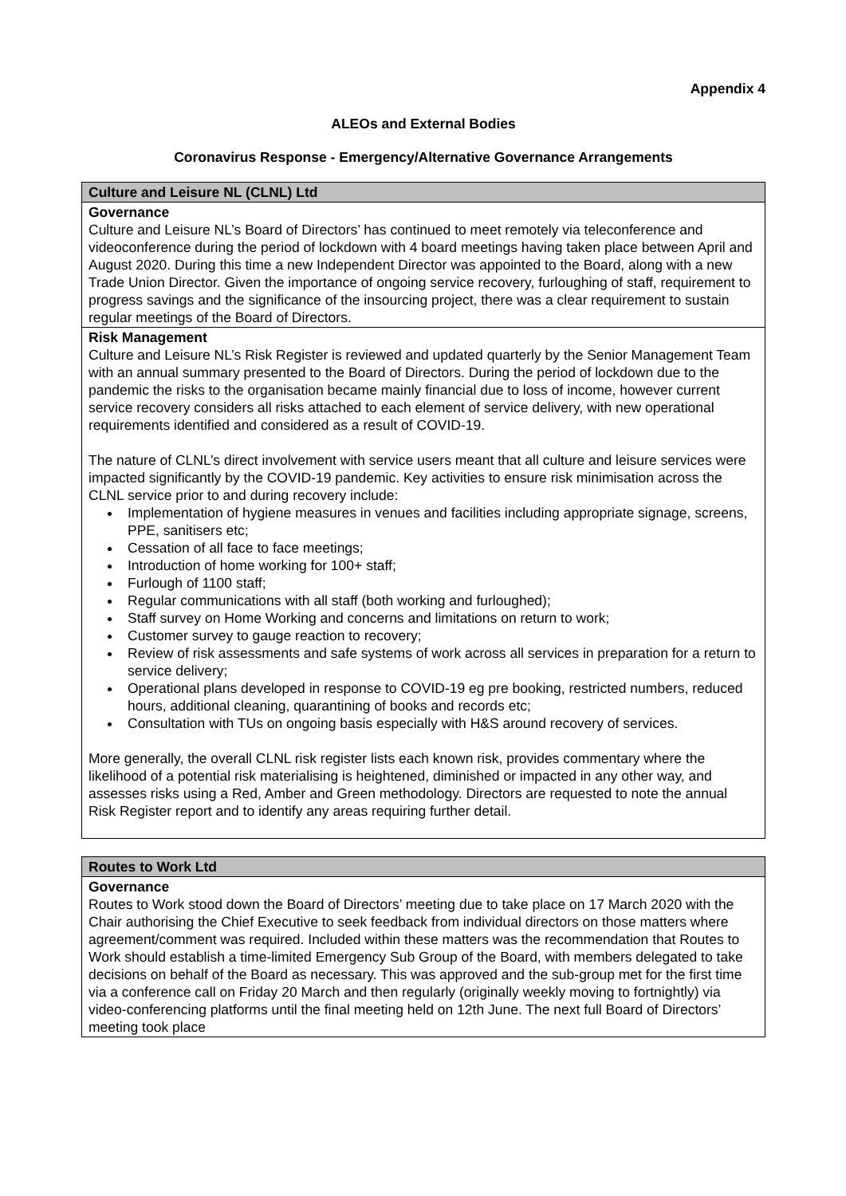Appendix 4
ALEOs and External Bodies
Coronavirus Response - Emergency/Alternative Governance Arrangements
| Culture and Leisure NL (CLNL) Ltd |
| --- |
| Governance Culture and Leisure NL’s Board of Directors’ has continued to meet remotely via teleconference and videoconference during the period of lockdown with 4 board meetings having taken place between April and August 2020. During this time a new Independent Director was appointed to the Board, along with a new Trade Union Director. Given the importance of ongoing service recovery, furloughing of staff, requirement to progress savings and the significance of the insourcing project, there was a clear requirement to sustain regular meetings of the Board of Directors. |
| Risk Management Culture and Leisure NL’s Risk Register is reviewed and updated quarterly by the Senior Management Team with an annual summary presented to the Board of Directors. During the period of lockdown due to the pandemic the risks to the organisation became mainly financial due to loss of income, however current service recovery considers all risks attached to each element of service delivery, with new operational requirements identified and considered as a result of COVID-19. The nature of CLNL’s direct involvement with service users meant that all culture and leisure services were impacted significantly by the COVID-19 pandemic. Key activities to ensure risk minimisation across the CLNL service prior to and during recovery include: Implementation of hygiene measures in venues and facilities including appropriate signage, screens, PPE, sanitisers etc; Cessation of all face to face meetings; Introduction of home working for 100+ staff; Furlough of 1100 staff; Regular communications with all staff (both working and furloughed); Staff survey on Home Working and concerns and limitations on return to work; Customer survey to gauge reaction to recovery; Review of risk assessments and safe systems of work across all services in preparation for a return to service delivery; Operational plans developed in response to COVID-19 eg pre booking, restricted numbers, reduced hours, additional cleaning, quarantining of books and records etc; Consultation with TUs on ongoing basis especially with H&S around recovery of services. More generally, the overall CLNL risk register lists each known risk, provides commentary where the likelihood of a potential risk materialising is heightened, diminished or impacted in any other way, and assesses risks using a Red, Amber and Green methodology. Directors are requested to note the annual Risk Register report and to identify any areas requiring further detail. |
| Routes to Work Ltd |
| --- |
| Governance Routes to Work stood down the Board of Directors’ meeting due to take place on 17 March 2020 with the Chair authorising the Chief Executive to seek feedback from individual directors on those matters where agreement/comment was required. Included within these matters was the recommendation that Routes to Work should establish a time-limited Emergency Sub Group of the Board, with members delegated to take decisions on behalf of the Board as necessary. This was approved and the sub-group met for the first time via a conference call on Friday 20 March and then regularly (originally weekly moving to fortnightly) via video-conferencing platforms until the final meeting held on 12th June. The next full Board of Directors’ meeting took place |